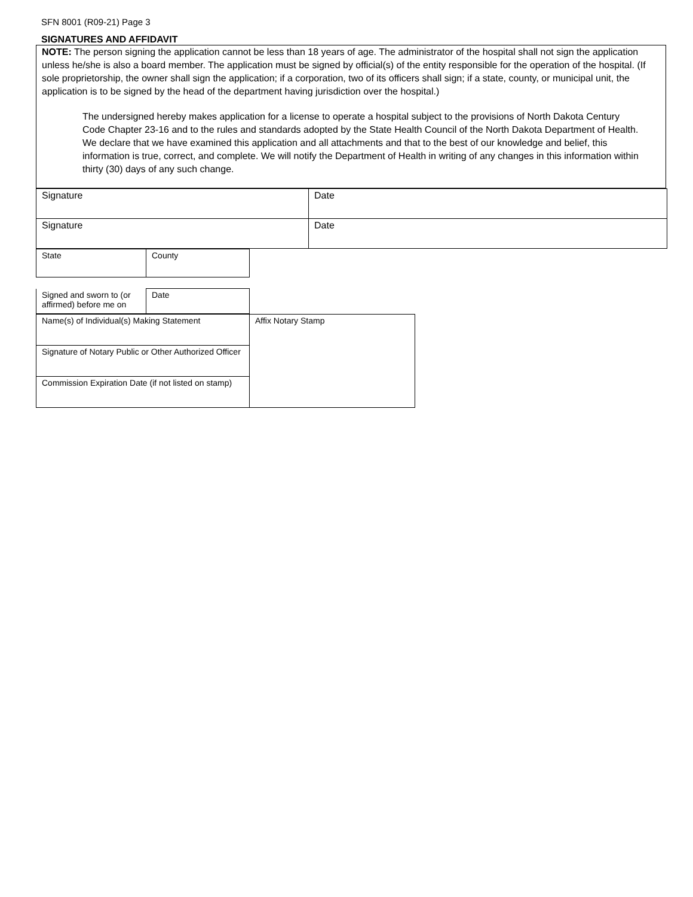SFN 8001 (R09-21) Page 3
SIGNATURES AND AFFIDAVIT
NOTE: The person signing the application cannot be less than 18 years of age. The administrator of the hospital shall not sign the application unless he/she is also a board member. The application must be signed by official(s) of the entity responsible for the operation of the hospital. (If sole proprietorship, the owner shall sign the application; if a corporation, two of its officers shall sign; if a state, county, or municipal unit, the application is to be signed by the head of the department having jurisdiction over the hospital.)
The undersigned hereby makes application for a license to operate a hospital subject to the provisions of North Dakota Century Code Chapter 23-16 and to the rules and standards adopted by the State Health Council of the North Dakota Department of Health. We declare that we have examined this application and all attachments and that to the best of our knowledge and belief, this information is true, correct, and complete. We will notify the Department of Health in writing of any changes in this information within thirty (30) days of any such change.
| Signature | Date |
| Signature | Date |
| State | County |
| Signed and sworn to (or affirmed) before me on | Date |
| Name(s) of Individual(s) Making Statement | Affix Notary Stamp |
| Signature of Notary Public or Other Authorized Officer | |
| Commission Expiration Date (if not listed on stamp) | |